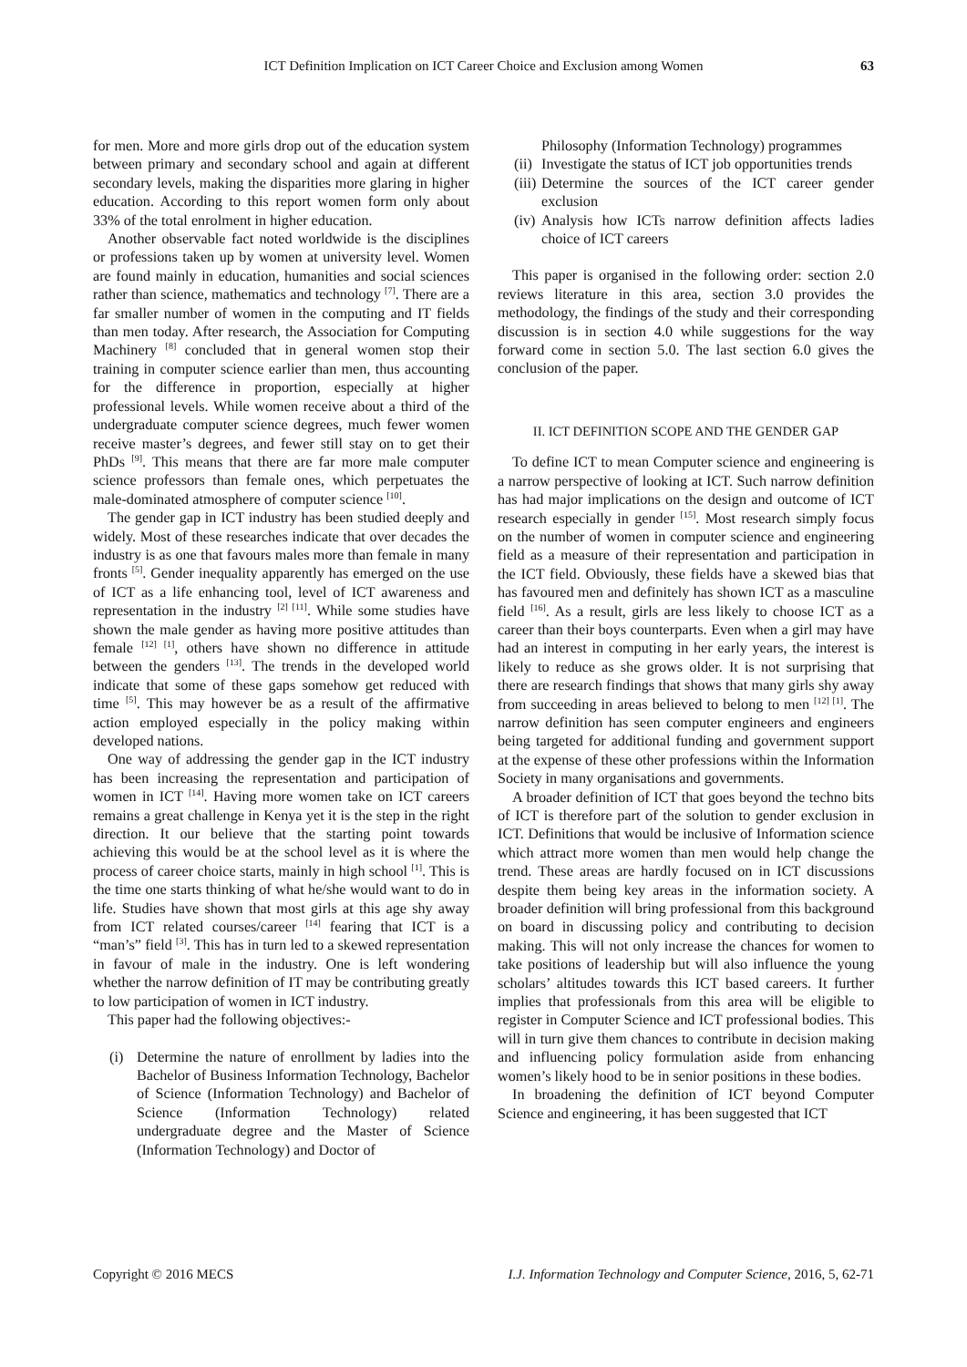ICT Definition Implication on ICT Career Choice and Exclusion among Women 63
for men. More and more girls drop out of the education system between primary and secondary school and again at different secondary levels, making the disparities more glaring in higher education. According to this report women form only about 33% of the total enrolment in higher education.
Another observable fact noted worldwide is the disciplines or professions taken up by women at university level. Women are found mainly in education, humanities and social sciences rather than science, mathematics and technology <sup>[7]</sup>. There are a far smaller number of women in the computing and IT fields than men today. After research, the Association for Computing Machinery <sup>[8]</sup> concluded that in general women stop their training in computer science earlier than men, thus accounting for the difference in proportion, especially at higher professional levels. While women receive about a third of the undergraduate computer science degrees, much fewer women receive master’s degrees, and fewer still stay on to get their PhDs <sup>[9]</sup>. This means that there are far more male computer science professors than female ones, which perpetuates the male-dominated atmosphere of computer science <sup>[10]</sup>.
The gender gap in ICT industry has been studied deeply and widely. Most of these researches indicate that over decades the industry is as one that favours males more than female in many fronts <sup>[5]</sup>. Gender inequality apparently has emerged on the use of ICT as a life enhancing tool, level of ICT awareness and representation in the industry <sup>[2] [11]</sup>. While some studies have shown the male gender as having more positive attitudes than female <sup>[12] [1]</sup>, others have shown no difference in attitude between the genders <sup>[13]</sup>. The trends in the developed world indicate that some of these gaps somehow get reduced with time <sup>[5]</sup>. This may however be as a result of the affirmative action employed especially in the policy making within developed nations.
One way of addressing the gender gap in the ICT industry has been increasing the representation and participation of women in ICT <sup>[14]</sup>. Having more women take on ICT careers remains a great challenge in Kenya yet it is the step in the right direction. It our believe that the starting point towards achieving this would be at the school level as it is where the process of career choice starts, mainly in high school <sup>[1]</sup>. This is the time one starts thinking of what he/she would want to do in life. Studies have shown that most girls at this age shy away from ICT related courses/career <sup>[14]</sup> fearing that ICT is a “man’s” field <sup>[3]</sup>. This has in turn led to a skewed representation in favour of male in the industry. One is left wondering whether the narrow definition of IT may be contributing greatly to low participation of women in ICT industry.
This paper had the following objectives:-
(i) Determine the nature of enrollment by ladies into the Bachelor of Business Information Technology, Bachelor of Science (Information Technology) and Bachelor of Science (Information Technology) related undergraduate degree and the Master of Science (Information Technology) and Doctor of
Philosophy (Information Technology) programmes
(ii) Investigate the status of ICT job opportunities trends
(iii) Determine the sources of the ICT career gender exclusion
(iv) Analysis how ICTs narrow definition affects ladies choice of ICT careers
This paper is organised in the following order: section 2.0 reviews literature in this area, section 3.0 provides the methodology, the findings of the study and their corresponding discussion is in section 4.0 while suggestions for the way forward come in section 5.0. The last section 6.0 gives the conclusion of the paper.
II. ICT DEFINITION SCOPE AND THE GENDER GAP
To define ICT to mean Computer science and engineering is a narrow perspective of looking at ICT. Such narrow definition has had major implications on the design and outcome of ICT research especially in gender <sup>[15]</sup>. Most research simply focus on the number of women in computer science and engineering field as a measure of their representation and participation in the ICT field. Obviously, these fields have a skewed bias that has favoured men and definitely has shown ICT as a masculine field <sup>[16]</sup>. As a result, girls are less likely to choose ICT as a career than their boys counterparts. Even when a girl may have had an interest in computing in her early years, the interest is likely to reduce as she grows older. It is not surprising that there are research findings that shows that many girls shy away from succeeding in areas believed to belong to men <sup>[12] [1]</sup>. The narrow definition has seen computer engineers and engineers being targeted for additional funding and government support at the expense of these other professions within the Information Society in many organisations and governments.
A broader definition of ICT that goes beyond the techno bits of ICT is therefore part of the solution to gender exclusion in ICT. Definitions that would be inclusive of Information science which attract more women than men would help change the trend. These areas are hardly focused on in ICT discussions despite them being key areas in the information society. A broader definition will bring professional from this background on board in discussing policy and contributing to decision making. This will not only increase the chances for women to take positions of leadership but will also influence the young scholars’ altitudes towards this ICT based careers. It further implies that professionals from this area will be eligible to register in Computer Science and ICT professional bodies. This will in turn give them chances to contribute in decision making and influencing policy formulation aside from enhancing women’s likely hood to be in senior positions in these bodies.
In broadening the definition of ICT beyond Computer Science and engineering, it has been suggested that ICT
Copyright © 2016 MECS I.J. Information Technology and Computer Science, 2016, 5, 62-71